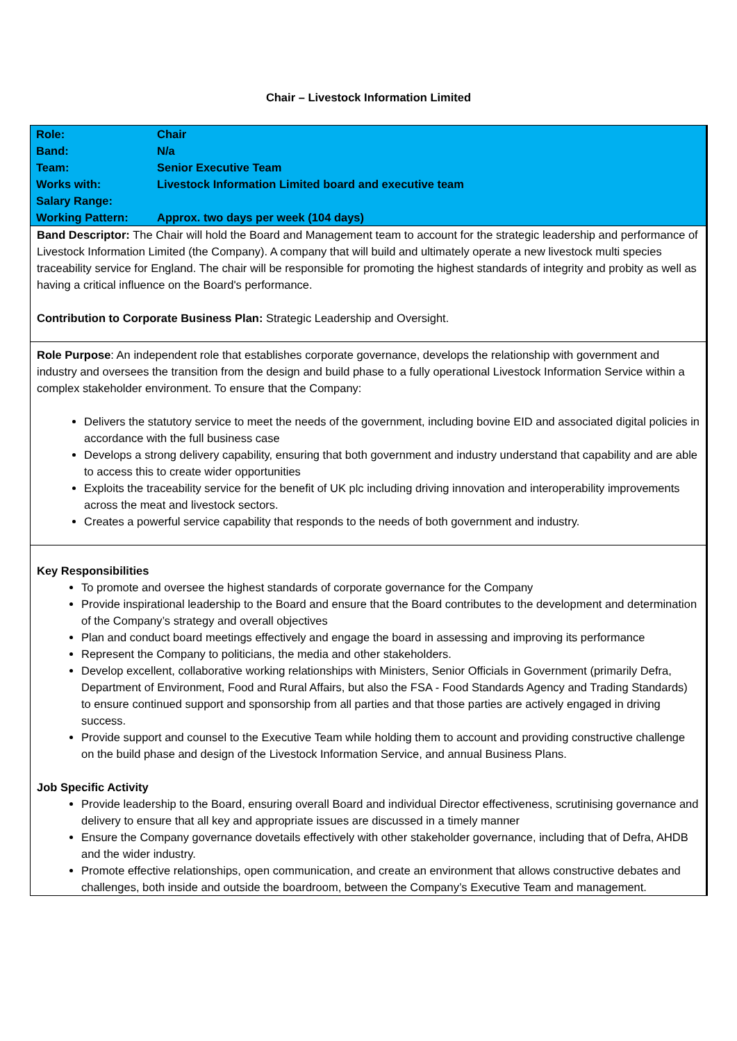Chair – Livestock Information Limited
| Role: | Chair |
| Band: | N/a |
| Team: | Senior Executive Team |
| Works with: | Livestock Information Limited board and executive team |
| Salary Range: | |
| Working Pattern: | Approx. two days per week (104 days) |
Band Descriptor: The Chair will hold the Board and Management team to account for the strategic leadership and performance of Livestock Information Limited (the Company). A company that will build and ultimately operate a new livestock multi species traceability service for England. The chair will be responsible for promoting the highest standards of integrity and probity as well as having a critical influence on the Board's performance.
Contribution to Corporate Business Plan: Strategic Leadership and Oversight.
Role Purpose: An independent role that establishes corporate governance, develops the relationship with government and industry and oversees the transition from the design and build phase to a fully operational Livestock Information Service within a complex stakeholder environment. To ensure that the Company:
Delivers the statutory service to meet the needs of the government, including bovine EID and associated digital policies in accordance with the full business case
Develops a strong delivery capability, ensuring that both government and industry understand that capability and are able to access this to create wider opportunities
Exploits the traceability service for the benefit of UK plc including driving innovation and interoperability improvements across the meat and livestock sectors.
Creates a powerful service capability that responds to the needs of both government and industry.
Key Responsibilities
To promote and oversee the highest standards of corporate governance for the Company
Provide inspirational leadership to the Board and ensure that the Board contributes to the development and determination of the Company’s strategy and overall objectives
Plan and conduct board meetings effectively and engage the board in assessing and improving its performance
Represent the Company to politicians, the media and other stakeholders.
Develop excellent, collaborative working relationships with Ministers, Senior Officials in Government (primarily Defra, Department of Environment, Food and Rural Affairs, but also the FSA - Food Standards Agency and Trading Standards) to ensure continued support and sponsorship from all parties and that those parties are actively engaged in driving success.
Provide support and counsel to the Executive Team while holding them to account and providing constructive challenge on the build phase and design of the Livestock Information Service, and annual Business Plans.
Job Specific Activity
Provide leadership to the Board, ensuring overall Board and individual Director effectiveness, scrutinising governance and delivery to ensure that all key and appropriate issues are discussed in a timely manner
Ensure the Company governance dovetails effectively with other stakeholder governance, including that of Defra, AHDB and the wider industry.
Promote effective relationships, open communication, and create an environment that allows constructive debates and challenges, both inside and outside the boardroom, between the Company’s Executive Team and management.